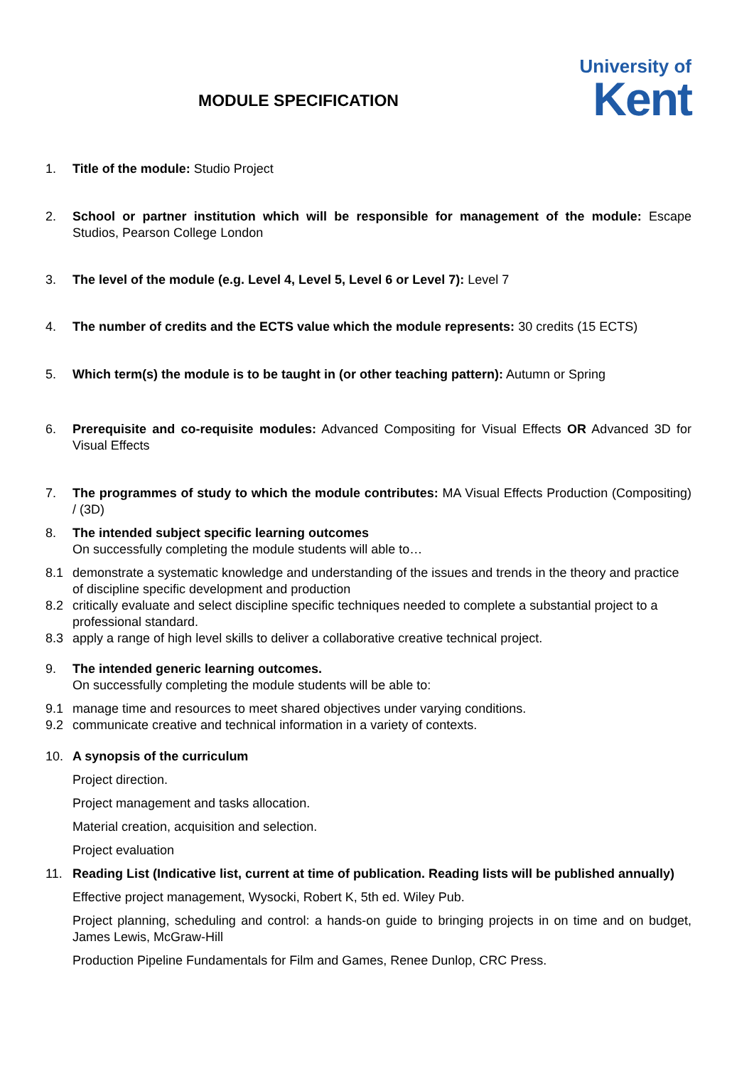MODULE SPECIFICATION
University of
Kent
1. Title of the module: Studio Project
2. School or partner institution which will be responsible for management of the module: Escape Studios, Pearson College London
3. The level of the module (e.g. Level 4, Level 5, Level 6 or Level 7): Level 7
4. The number of credits and the ECTS value which the module represents: 30 credits (15 ECTS)
5. Which term(s) the module is to be taught in (or other teaching pattern): Autumn or Spring
6. Prerequisite and co-requisite modules: Advanced Compositing for Visual Effects OR Advanced 3D for Visual Effects
7. The programmes of study to which the module contributes: MA Visual Effects Production (Compositing) / (3D)
8. The intended subject specific learning outcomes
On successfully completing the module students will able to…
8.1 demonstrate a systematic knowledge and understanding of the issues and trends in the theory and practice of discipline specific development and production
8.2 critically evaluate and select discipline specific techniques needed to complete a substantial project to a professional standard.
8.3 apply a range of high level skills to deliver a collaborative creative technical project.
9. The intended generic learning outcomes.
On successfully completing the module students will be able to:
9.1 manage time and resources to meet shared objectives under varying conditions.
9.2 communicate creative and technical information in a variety of contexts.
10. A synopsis of the curriculum
Project direction.
Project management and tasks allocation.
Material creation, acquisition and selection.
Project evaluation
11. Reading List (Indicative list, current at time of publication. Reading lists will be published annually)
Effective project management, Wysocki, Robert K, 5th ed. Wiley Pub.
Project planning, scheduling and control: a hands-on guide to bringing projects in on time and on budget, James Lewis, McGraw-Hill
Production Pipeline Fundamentals for Film and Games, Renee Dunlop, CRC Press.